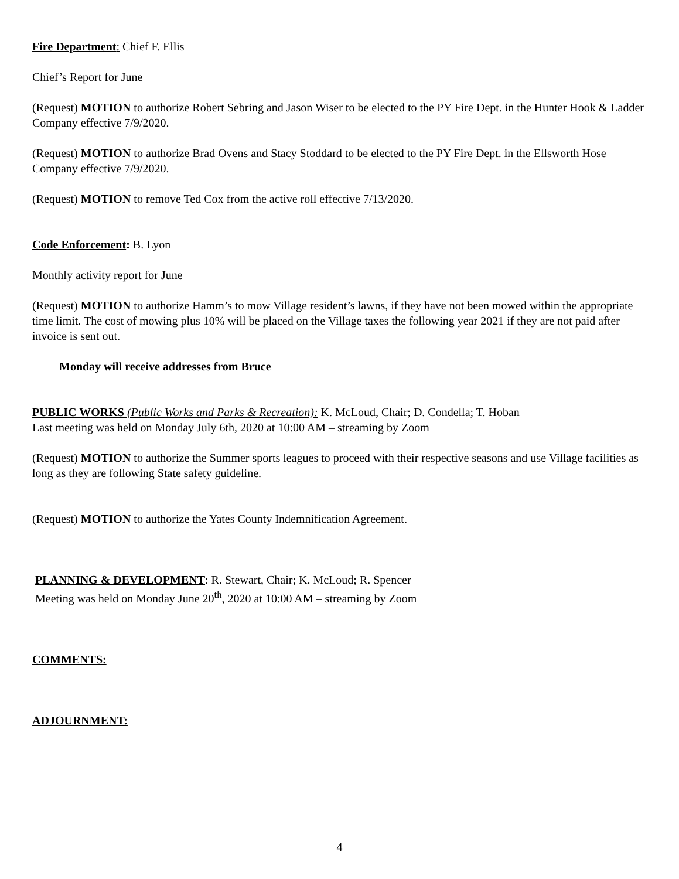Fire Department: Chief F. Ellis
Chief’s Report for June
(Request) MOTION to authorize Robert Sebring and Jason Wiser to be elected to the PY Fire Dept. in the Hunter Hook & Ladder Company effective 7/9/2020.
(Request) MOTION to authorize Brad Ovens and Stacy Stoddard to be elected to the PY Fire Dept. in the Ellsworth Hose Company effective 7/9/2020.
(Request) MOTION to remove Ted Cox from the active roll effective 7/13/2020.
Code Enforcement: B. Lyon
Monthly activity report for June
(Request) MOTION to authorize Hamm’s to mow Village resident’s lawns, if they have not been mowed within the appropriate time limit. The cost of mowing plus 10% will be placed on the Village taxes the following year 2021 if they are not paid after invoice is sent out.
Monday will receive addresses from Bruce
PUBLIC WORKS (Public Works and Parks & Recreation): K. McLoud, Chair; D. Condella; T. Hoban
Last meeting was held on Monday July 6th, 2020 at 10:00 AM – streaming by Zoom
(Request) MOTION to authorize the Summer sports leagues to proceed with their respective seasons and use Village facilities as long as they are following State safety guideline.
(Request) MOTION to authorize the Yates County Indemnification Agreement.
PLANNING & DEVELOPMENT: R. Stewart, Chair; K. McLoud; R. Spencer
Meeting was held on Monday June 20<sup>th</sup>, 2020 at 10:00 AM – streaming by Zoom
COMMENTS:
ADJOURNMENT:
4